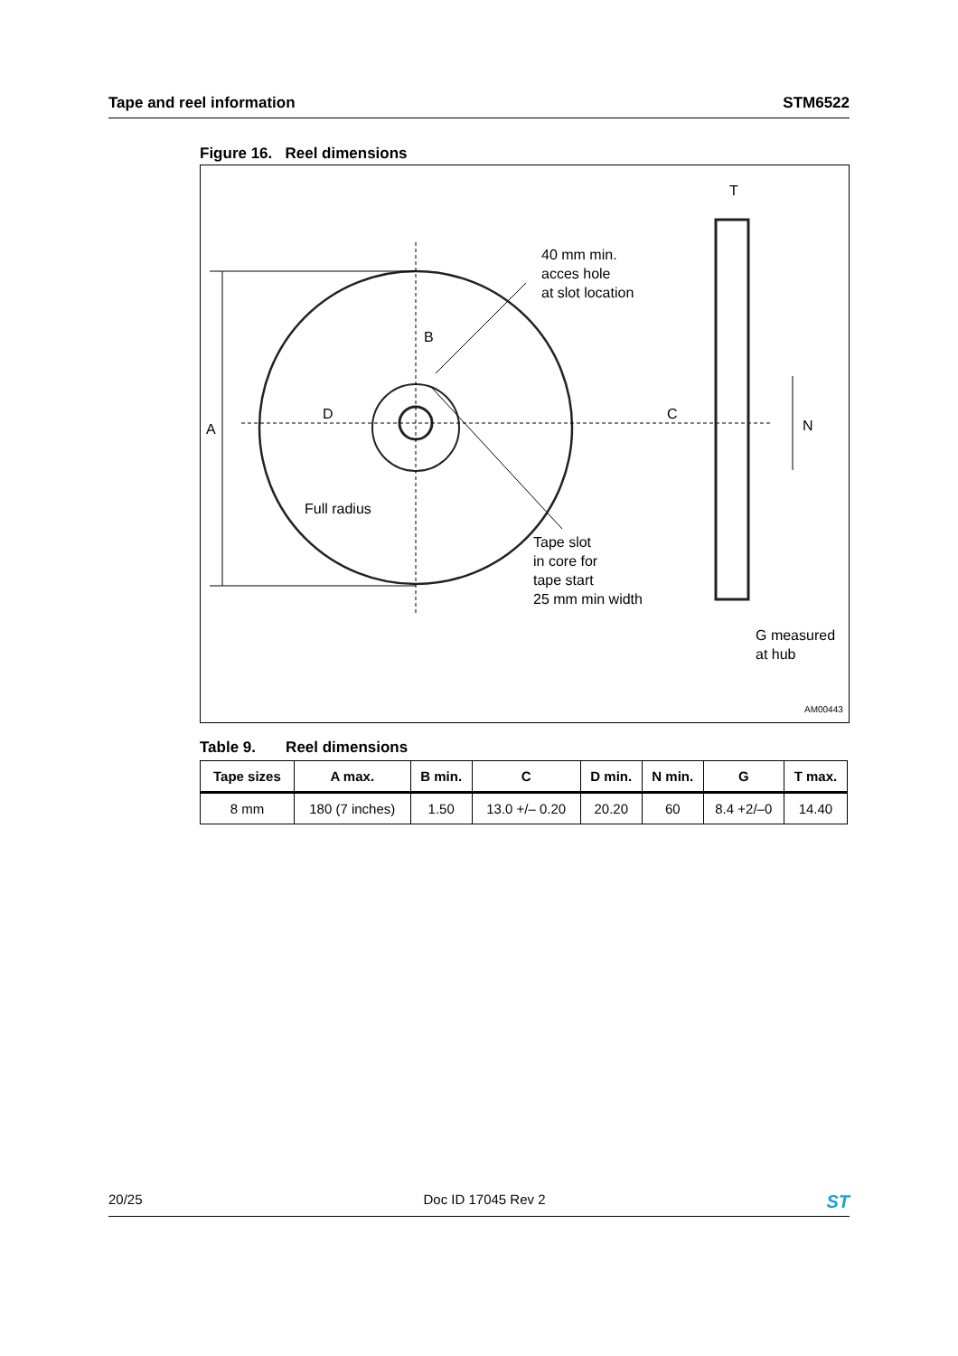Tape and reel information STM6522
Figure 16. Reel dimensions
A
D
B
Full radius
40 mm min.
acces hole
at slot location
Tape slot
in core for
tape start
25 mm min width
T
C
N
G measured
at hub
AM00443
Table 9. Reel dimensions
| Tape sizes | A max. | B min. | C | D min. | N min. | G | T max. |
| --- | --- | --- | --- | --- | --- | --- | --- |
| 8 mm | 180 (7 inches) | 1.50 | 13.0 +/– 0.20 | 20.20 | 60 | 8.4 +2/–0 | 14.40 |
20/25 Doc ID 17045 Rev 2 ST